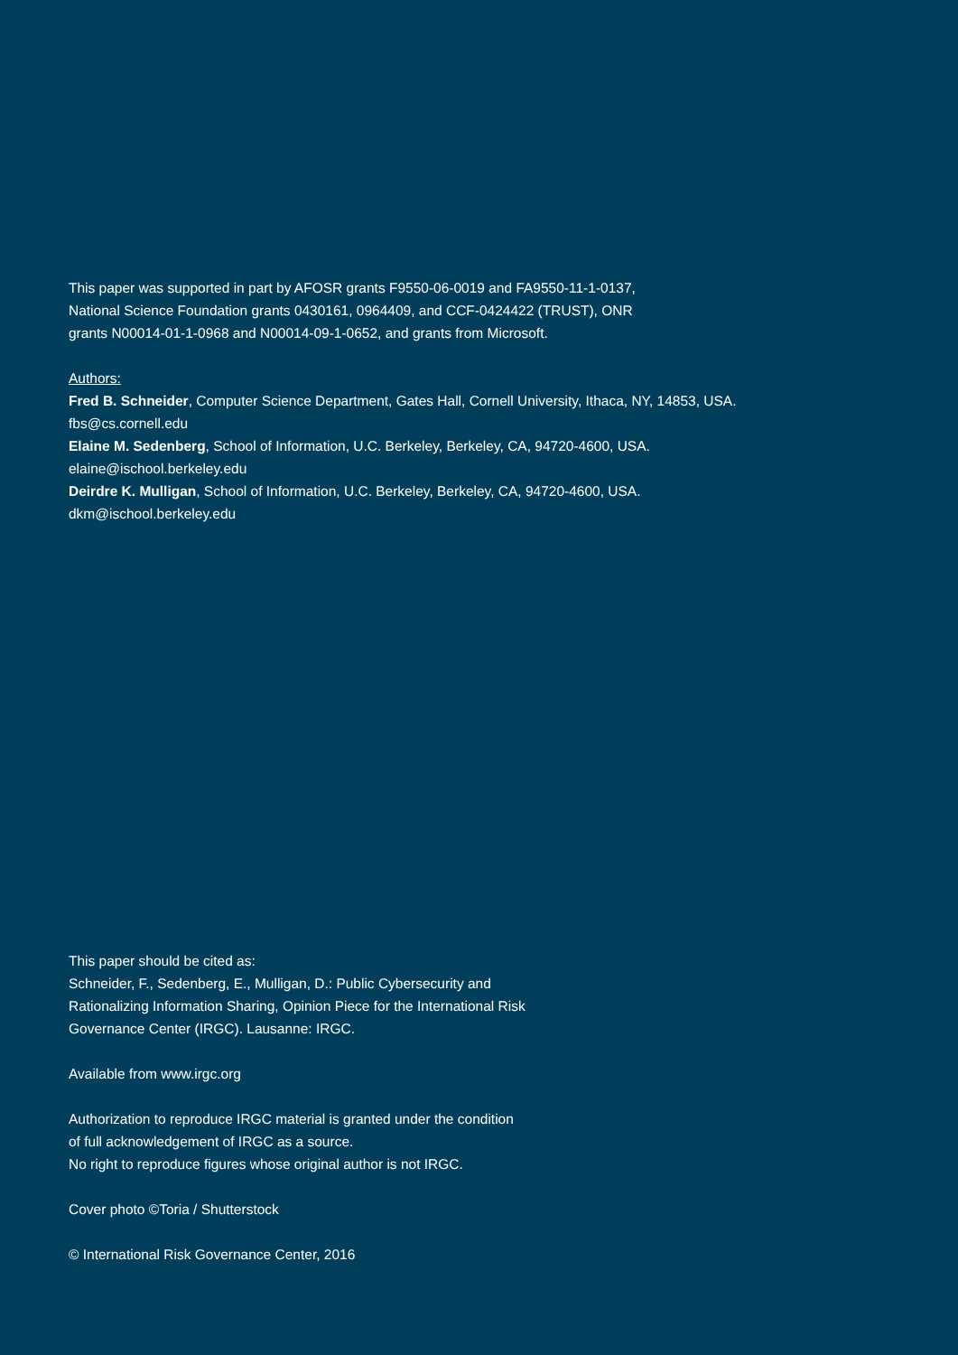This paper was supported in part by AFOSR grants F9550-06-0019 and FA9550-11-1-0137,
National Science Foundation grants 0430161, 0964409, and CCF-0424422 (TRUST), ONR
grants N00014-01-1-0968 and N00014-09-1-0652, and grants from Microsoft.
Authors:
Fred B. Schneider, Computer Science Department, Gates Hall, Cornell University, Ithaca, NY, 14853, USA.
fbs@cs.cornell.edu
Elaine M. Sedenberg, School of Information, U.C. Berkeley, Berkeley, CA, 94720-4600, USA.
elaine@ischool.berkeley.edu
Deirdre K. Mulligan, School of Information, U.C. Berkeley, Berkeley, CA, 94720-4600, USA.
dkm@ischool.berkeley.edu
This paper should be cited as:
Schneider, F., Sedenberg, E., Mulligan, D.: Public Cybersecurity and
Rationalizing Information Sharing, Opinion Piece for the International Risk
Governance Center (IRGC). Lausanne: IRGC.
Available from www.irgc.org
Authorization to reproduce IRGC material is granted under the condition
of full acknowledgement of IRGC as a source.
No right to reproduce figures whose original author is not IRGC.
Cover photo ©Toria / Shutterstock
© International Risk Governance Center, 2016